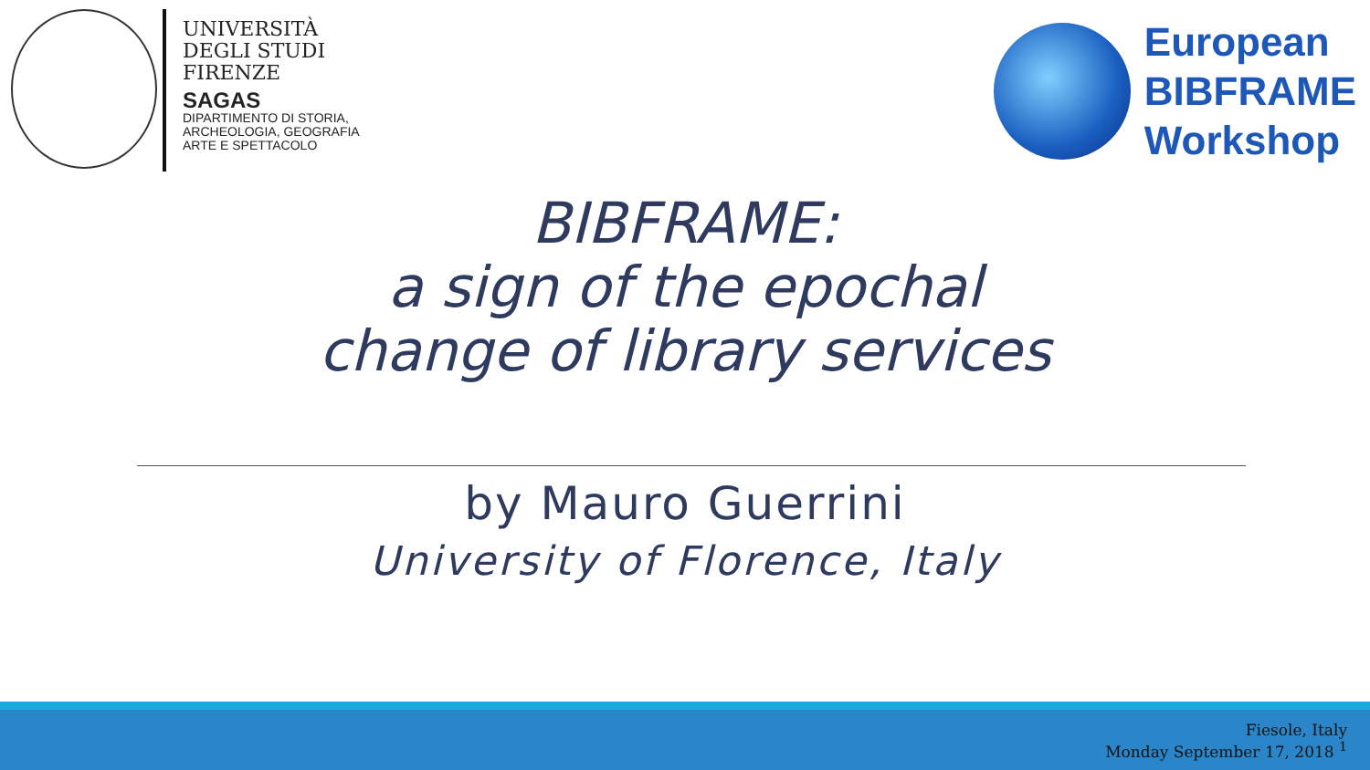UNIVERSITÀ
DEGLI STUDI
FIRENZE
SAGAS
DIPARTIMENTO DI STORIA,
ARCHEOLOGIA, GEOGRAFIA
ARTE E SPETTACOLO
European
BIBFRAME
Workshop
BIBFRAME:
a sign of the epochal
change of library services
by Mauro Guerrini
University of Florence, Italy
Fiesole, Italy
Monday September 17, 2018 <sup>1</sup>